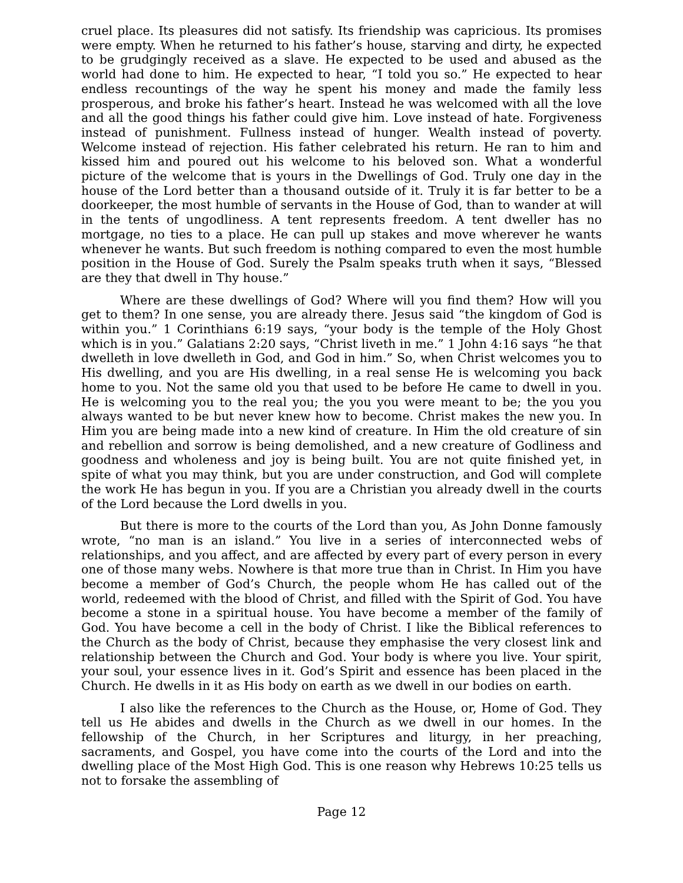cruel place. Its pleasures did not satisfy. Its friendship was capricious. Its promises were empty. When he returned to his father’s house, starving and dirty, he expected to be grudgingly received as a slave. He expected to be used and abused as the world had done to him. He expected to hear, “I told you so.” He expected to hear endless recountings of the way he spent his money and made the family less prosperous, and broke his father’s heart. Instead he was welcomed with all the love and all the good things his father could give him. Love instead of hate. Forgiveness instead of punishment. Fullness instead of hunger. Wealth instead of poverty. Welcome instead of rejection. His father celebrated his return. He ran to him and kissed him and poured out his welcome to his beloved son. What a wonderful picture of the welcome that is yours in the Dwellings of God. Truly one day in the house of the Lord better than a thousand outside of it. Truly it is far better to be a doorkeeper, the most humble of servants in the House of God, than to wander at will in the tents of ungodliness. A tent represents freedom. A tent dweller has no mortgage, no ties to a place. He can pull up stakes and move wherever he wants whenever he wants. But such freedom is nothing compared to even the most humble position in the House of God. Surely the Psalm speaks truth when it says, “Blessed are they that dwell in Thy house.”
Where are these dwellings of God? Where will you find them? How will you get to them? In one sense, you are already there. Jesus said “the kingdom of God is within you.” 1 Corinthians 6:19 says, “your body is the temple of the Holy Ghost which is in you.” Galatians 2:20 says, “Christ liveth in me.” 1 John 4:16 says “he that dwelleth in love dwelleth in God, and God in him.” So, when Christ welcomes you to His dwelling, and you are His dwelling, in a real sense He is welcoming you back home to you. Not the same old you that used to be before He came to dwell in you. He is welcoming you to the real you; the you you were meant to be; the you you always wanted to be but never knew how to become. Christ makes the new you. In Him you are being made into a new kind of creature. In Him the old creature of sin and rebellion and sorrow is being demolished, and a new creature of Godliness and goodness and wholeness and joy is being built. You are not quite finished yet, in spite of what you may think, but you are under construction, and God will complete the work He has begun in you. If you are a Christian you already dwell in the courts of the Lord because the Lord dwells in you.
But there is more to the courts of the Lord than you, As John Donne famously wrote, “no man is an island.” You live in a series of interconnected webs of relationships, and you affect, and are affected by every part of every person in every one of those many webs. Nowhere is that more true than in Christ. In Him you have become a member of God’s Church, the people whom He has called out of the world, redeemed with the blood of Christ, and filled with the Spirit of God. You have become a stone in a spiritual house. You have become a member of the family of God. You have become a cell in the body of Christ. I like the Biblical references to the Church as the body of Christ, because they emphasise the very closest link and relationship between the Church and God. Your body is where you live. Your spirit, your soul, your essence lives in it. God’s Spirit and essence has been placed in the Church. He dwells in it as His body on earth as we dwell in our bodies on earth.
I also like the references to the Church as the House, or, Home of God. They tell us He abides and dwells in the Church as we dwell in our homes. In the fellowship of the Church, in her Scriptures and liturgy, in her preaching, sacraments, and Gospel, you have come into the courts of the Lord and into the dwelling place of the Most High God. This is one reason why Hebrews 10:25 tells us not to forsake the assembling of
Page 12